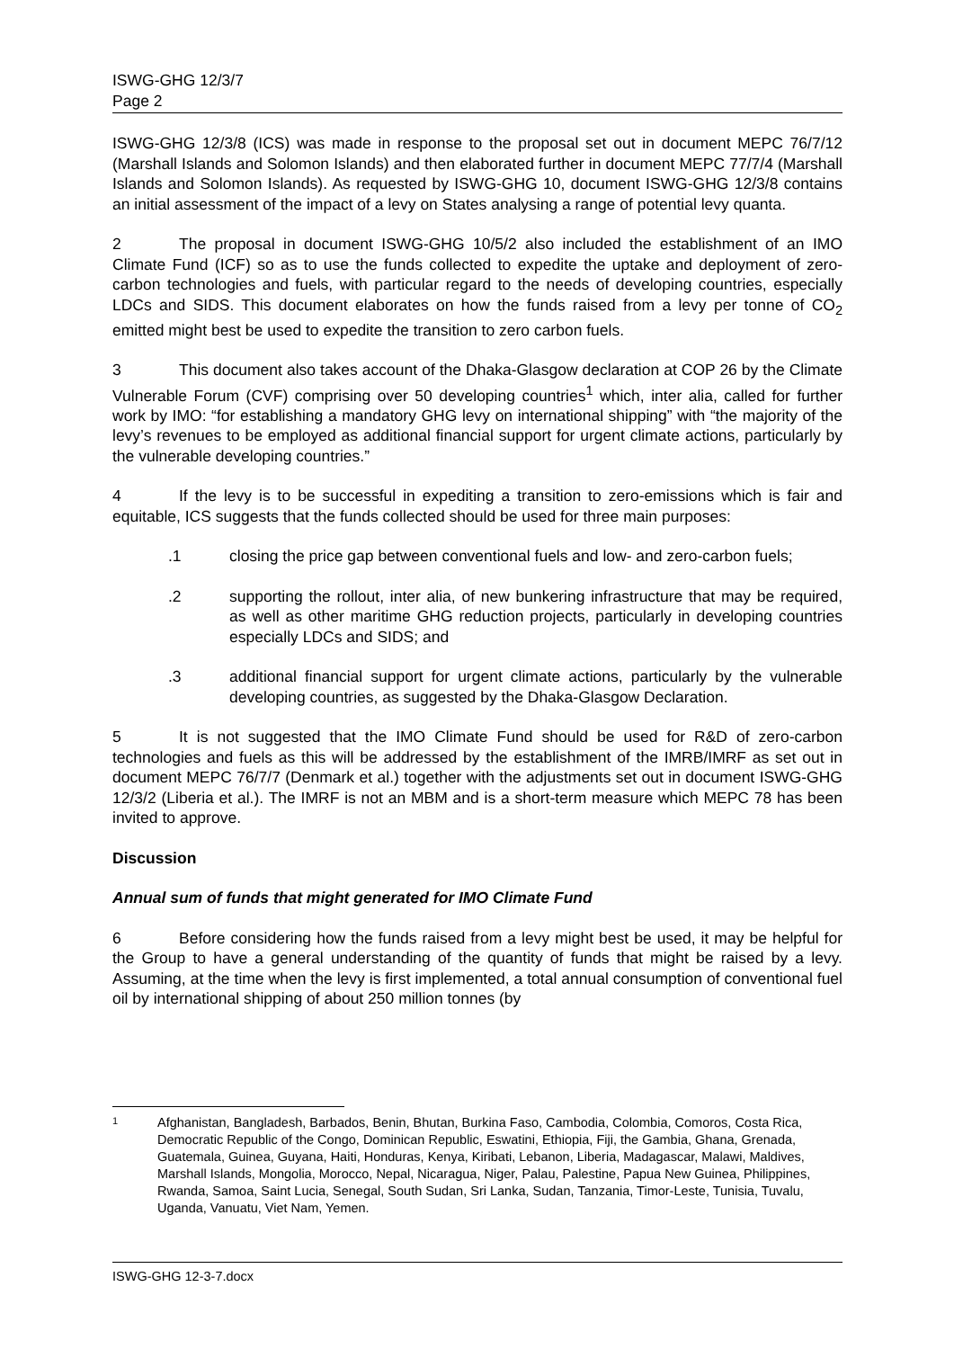ISWG-GHG 12/3/7
Page 2
ISWG-GHG 12/3/8 (ICS) was made in response to the proposal set out in document MEPC 76/7/12 (Marshall Islands and Solomon Islands) and then elaborated further in document MEPC 77/7/4 (Marshall Islands and Solomon Islands). As requested by ISWG-GHG 10, document ISWG-GHG 12/3/8 contains an initial assessment of the impact of a levy on States analysing a range of potential levy quanta.
2 The proposal in document ISWG-GHG 10/5/2 also included the establishment of an IMO Climate Fund (ICF) so as to use the funds collected to expedite the uptake and deployment of zero-carbon technologies and fuels, with particular regard to the needs of developing countries, especially LDCs and SIDS. This document elaborates on how the funds raised from a levy per tonne of CO<sub>2</sub> emitted might best be used to expedite the transition to zero carbon fuels.
3 This document also takes account of the Dhaka-Glasgow declaration at COP 26 by the Climate Vulnerable Forum (CVF) comprising over 50 developing countries<sup>1</sup> which, inter alia, called for further work by IMO: “for establishing a mandatory GHG levy on international shipping” with “the majority of the levy’s revenues to be employed as additional financial support for urgent climate actions, particularly by the vulnerable developing countries.”
4 If the levy is to be successful in expediting a transition to zero-emissions which is fair and equitable, ICS suggests that the funds collected should be used for three main purposes:
.1 closing the price gap between conventional fuels and low- and zero-carbon fuels;
.2 supporting the rollout, inter alia, of new bunkering infrastructure that may be required, as well as other maritime GHG reduction projects, particularly in developing countries especially LDCs and SIDS; and
.3 additional financial support for urgent climate actions, particularly by the vulnerable developing countries, as suggested by the Dhaka-Glasgow Declaration.
5 It is not suggested that the IMO Climate Fund should be used for R&D of zero-carbon technologies and fuels as this will be addressed by the establishment of the IMRB/IMRF as set out in document MEPC 76/7/7 (Denmark et al.) together with the adjustments set out in document ISWG-GHG 12/3/2 (Liberia et al.). The IMRF is not an MBM and is a short-term measure which MEPC 78 has been invited to approve.
Discussion
Annual sum of funds that might generated for IMO Climate Fund
6 Before considering how the funds raised from a levy might best be used, it may be helpful for the Group to have a general understanding of the quantity of funds that might be raised by a levy. Assuming, at the time when the levy is first implemented, a total annual consumption of conventional fuel oil by international shipping of about 250 million tonnes (by
1 Afghanistan, Bangladesh, Barbados, Benin, Bhutan, Burkina Faso, Cambodia, Colombia, Comoros, Costa Rica, Democratic Republic of the Congo, Dominican Republic, Eswatini, Ethiopia, Fiji, the Gambia, Ghana, Grenada, Guatemala, Guinea, Guyana, Haiti, Honduras, Kenya, Kiribati, Lebanon, Liberia, Madagascar, Malawi, Maldives, Marshall Islands, Mongolia, Morocco, Nepal, Nicaragua, Niger, Palau, Palestine, Papua New Guinea, Philippines, Rwanda, Samoa, Saint Lucia, Senegal, South Sudan, Sri Lanka, Sudan, Tanzania, Timor-Leste, Tunisia, Tuvalu, Uganda, Vanuatu, Viet Nam, Yemen.
ISWG-GHG 12-3-7.docx